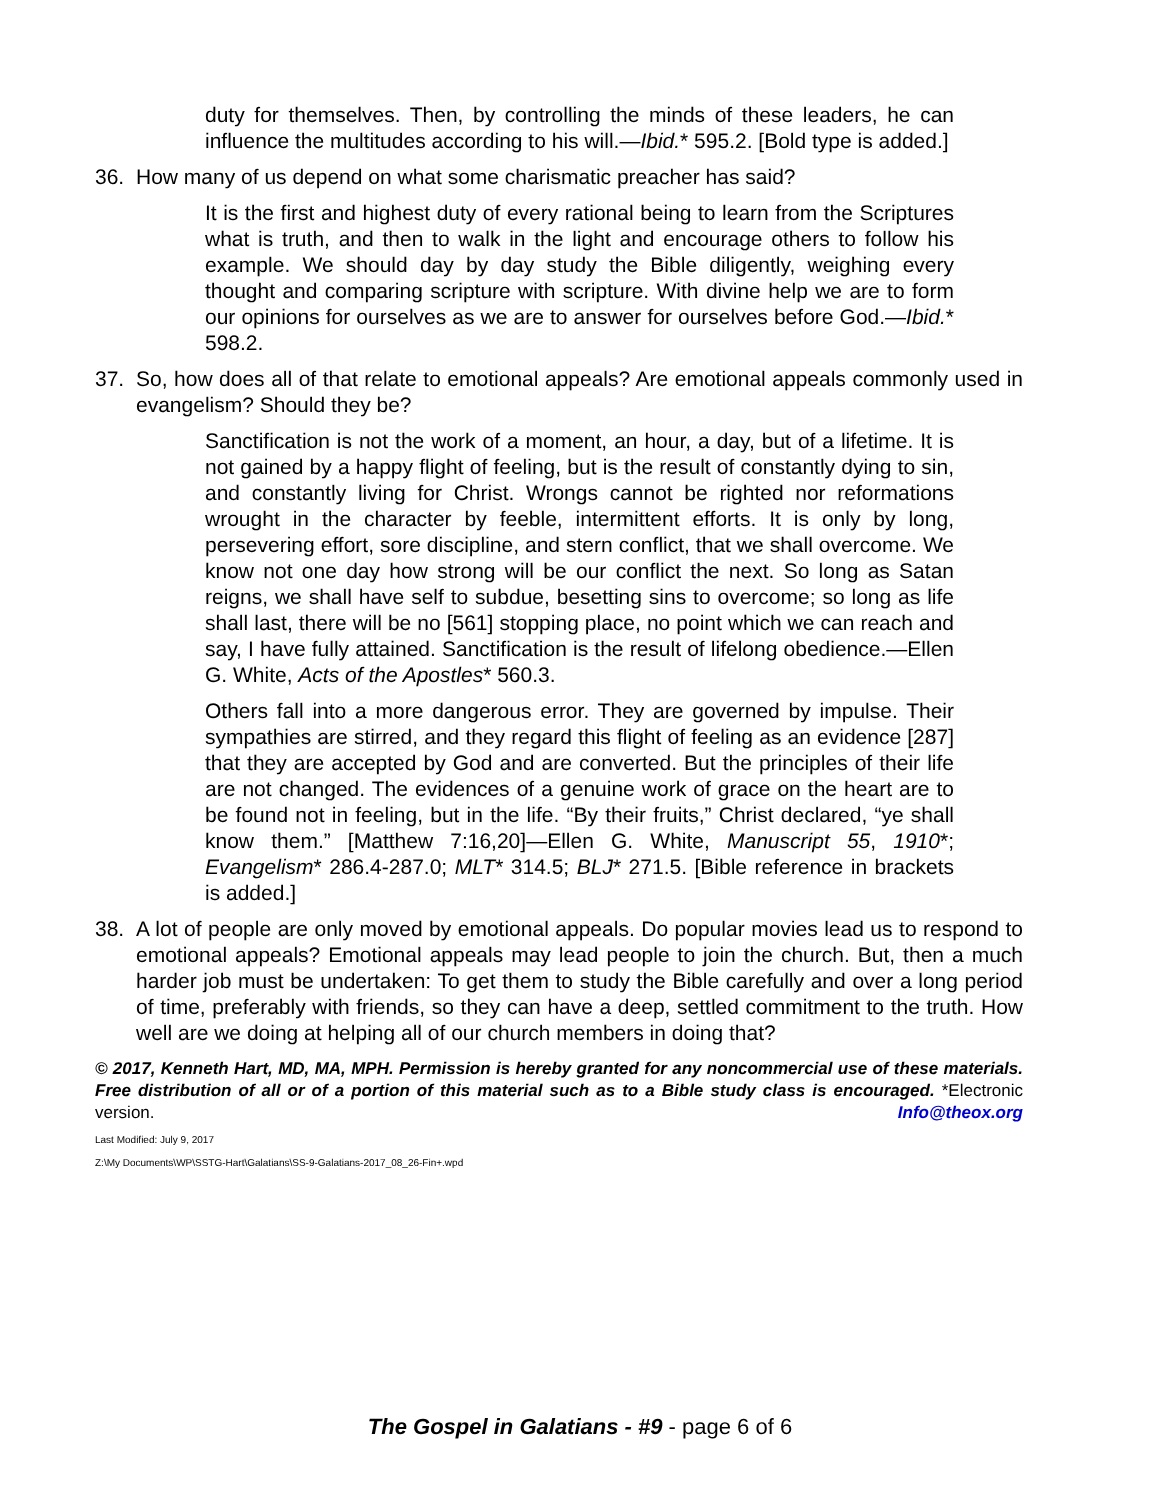duty for themselves. Then, by controlling the minds of these leaders, he can influence the multitudes according to his will.—Ibid.* 595.2. [Bold type is added.]
36. How many of us depend on what some charismatic preacher has said?
It is the first and highest duty of every rational being to learn from the Scriptures what is truth, and then to walk in the light and encourage others to follow his example. We should day by day study the Bible diligently, weighing every thought and comparing scripture with scripture. With divine help we are to form our opinions for ourselves as we are to answer for ourselves before God.—Ibid.* 598.2.
37. So, how does all of that relate to emotional appeals? Are emotional appeals commonly used in evangelism? Should they be?
Sanctification is not the work of a moment, an hour, a day, but of a lifetime. It is not gained by a happy flight of feeling, but is the result of constantly dying to sin, and constantly living for Christ. Wrongs cannot be righted nor reformations wrought in the character by feeble, intermittent efforts. It is only by long, persevering effort, sore discipline, and stern conflict, that we shall overcome. We know not one day how strong will be our conflict the next. So long as Satan reigns, we shall have self to subdue, besetting sins to overcome; so long as life shall last, there will be no [561] stopping place, no point which we can reach and say, I have fully attained. Sanctification is the result of lifelong obedience.—Ellen G. White, Acts of the Apostles* 560.3.
Others fall into a more dangerous error. They are governed by impulse. Their sympathies are stirred, and they regard this flight of feeling as an evidence [287] that they are accepted by God and are converted. But the principles of their life are not changed. The evidences of a genuine work of grace on the heart are to be found not in feeling, but in the life. “By their fruits,” Christ declared, “ye shall know them.” [Matthew 7:16,20]—Ellen G. White, Manuscript 55, 1910*; Evangelism* 286.4-287.0; MLT* 314.5; BLJ* 271.5. [Bible reference in brackets is added.]
38. A lot of people are only moved by emotional appeals. Do popular movies lead us to respond to emotional appeals? Emotional appeals may lead people to join the church. But, then a much harder job must be undertaken: To get them to study the Bible carefully and over a long period of time, preferably with friends, so they can have a deep, settled commitment to the truth. How well are we doing at helping all of our church members in doing that?
© 2017, Kenneth Hart, MD, MA, MPH. Permission is hereby granted for any noncommercial use of these materials. Free distribution of all or of a portion of this material such as to a Bible study class is encouraged. *Electronic version. Info@theox.org
Last Modified: July 9, 2017
Z:\My Documents\WP\SSTG-Hart\Galatians\SS-9-Galatians-2017_08_26-Fin+.wpd
The Gospel in Galatians - #9 - page 6 of 6